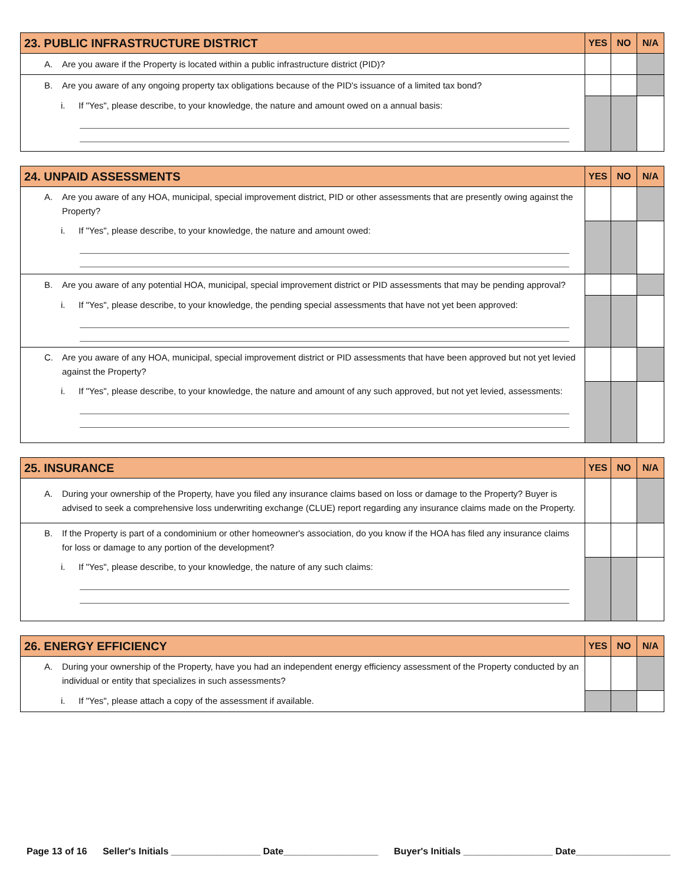| 23. PUBLIC INFRASTRUCTURE DISTRICT | YES | NO | N/A |
| --- | --- | --- | --- |
| A. Are you aware if the Property is located within a public infrastructure district (PID)? | | | |
| B. Are you aware of any ongoing property tax obligations because of the PID's issuance of a limited tax bond? | | | |
| i. If "Yes", please describe, to your knowledge, the nature and amount owed on a annual basis: | | | |
| 24. UNPAID ASSESSMENTS | YES | NO | N/A |
| --- | --- | --- | --- |
| A. Are you aware of any HOA, municipal, special improvement district, PID or other assessments that are presently owing against the Property? | | | |
| i. If "Yes", please describe, to your knowledge, the nature and amount owed: | | | |
| B. Are you aware of any potential HOA, municipal, special improvement district or PID assessments that may be pending approval? | | | |
| i. If "Yes", please describe, to your knowledge, the pending special assessments that have not yet been approved: | | | |
| C. Are you aware of any HOA, municipal, special improvement district or PID assessments that have been approved but not yet levied against the Property? | | | |
| i. If "Yes", please describe, to your knowledge, the nature and amount of any such approved, but not yet levied, assessments: | | | |
| 25. INSURANCE | YES | NO | N/A |
| --- | --- | --- | --- |
| A. During your ownership of the Property, have you filed any insurance claims based on loss or damage to the Property? Buyer is advised to seek a comprehensive loss underwriting exchange (CLUE) report regarding any insurance claims made on the Property. | | | |
| B. If the Property is part of a condominium or other homeowner's association, do you know if the HOA has filed any insurance claims for loss or damage to any portion of the development? | | | |
| i. If "Yes", please describe, to your knowledge, the nature of any such claims: | | | |
| 26. ENERGY EFFICIENCY | YES | NO | N/A |
| --- | --- | --- | --- |
| A. During your ownership of the Property, have you had an independent energy efficiency assessment of the Property conducted by an individual or entity that specializes in such assessments? | | | |
| i. If "Yes", please attach a copy of the assessment if available. | | | |
Page 13 of 16 Seller's Initials _________________ Date__________________ Buyer's Initials _________________ Date__________________